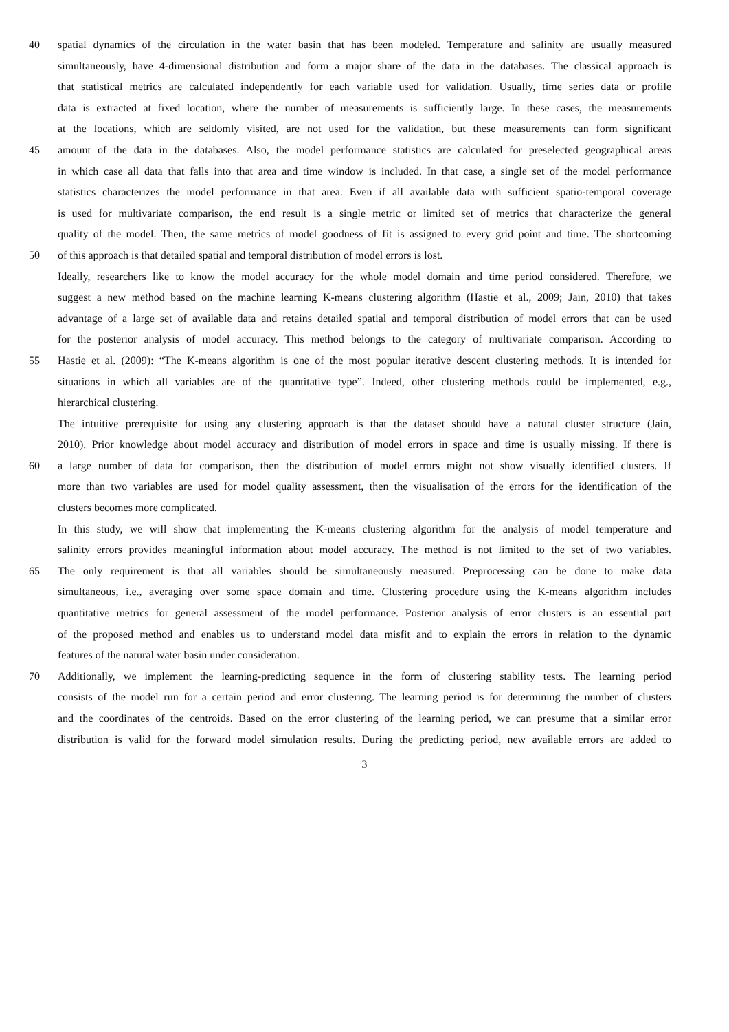40 spatial dynamics of the circulation in the water basin that has been modeled. Temperature and salinity are usually measured
simultaneously, have 4-dimensional distribution and form a major share of the data in the databases. The classical approach is
that statistical metrics are calculated independently for each variable used for validation. Usually, time series data or profile
data is extracted at fixed location, where the number of measurements is sufficiently large. In these cases, the measurements
at the locations, which are seldomly visited, are not used for the validation, but these measurements can form significant
45 amount of the data in the databases. Also, the model performance statistics are calculated for preselected geographical areas
in which case all data that falls into that area and time window is included. In that case, a single set of the model performance
statistics characterizes the model performance in that area. Even if all available data with sufficient spatio-temporal coverage
is used for multivariate comparison, the end result is a single metric or limited set of metrics that characterize the general
quality of the model. Then, the same metrics of model goodness of fit is assigned to every grid point and time. The shortcoming
50 of this approach is that detailed spatial and temporal distribution of model errors is lost.
Ideally, researchers like to know the model accuracy for the whole model domain and time period considered. Therefore, we
suggest a new method based on the machine learning K-means clustering algorithm (Hastie et al., 2009; Jain, 2010) that takes
advantage of a large set of available data and retains detailed spatial and temporal distribution of model errors that can be used
for the posterior analysis of model accuracy. This method belongs to the category of multivariate comparison. According to
55 Hastie et al. (2009): “The K-means algorithm is one of the most popular iterative descent clustering methods. It is intended for
situations in which all variables are of the quantitative type”. Indeed, other clustering methods could be implemented, e.g.,
hierarchical clustering.
The intuitive prerequisite for using any clustering approach is that the dataset should have a natural cluster structure (Jain,
2010). Prior knowledge about model accuracy and distribution of model errors in space and time is usually missing. If there is
60 a large number of data for comparison, then the distribution of model errors might not show visually identified clusters. If
more than two variables are used for model quality assessment, then the visualisation of the errors for the identification of the
clusters becomes more complicated.
In this study, we will show that implementing the K-means clustering algorithm for the analysis of model temperature and
salinity errors provides meaningful information about model accuracy. The method is not limited to the set of two variables.
65 The only requirement is that all variables should be simultaneously measured. Preprocessing can be done to make data
simultaneous, i.e., averaging over some space domain and time. Clustering procedure using the K-means algorithm includes
quantitative metrics for general assessment of the model performance. Posterior analysis of error clusters is an essential part
of the proposed method and enables us to understand model data misfit and to explain the errors in relation to the dynamic
features of the natural water basin under consideration.
70 Additionally, we implement the learning-predicting sequence in the form of clustering stability tests. The learning period
consists of the model run for a certain period and error clustering. The learning period is for determining the number of clusters
and the coordinates of the centroids. Based on the error clustering of the learning period, we can presume that a similar error
distribution is valid for the forward model simulation results. During the predicting period, new available errors are added to
3